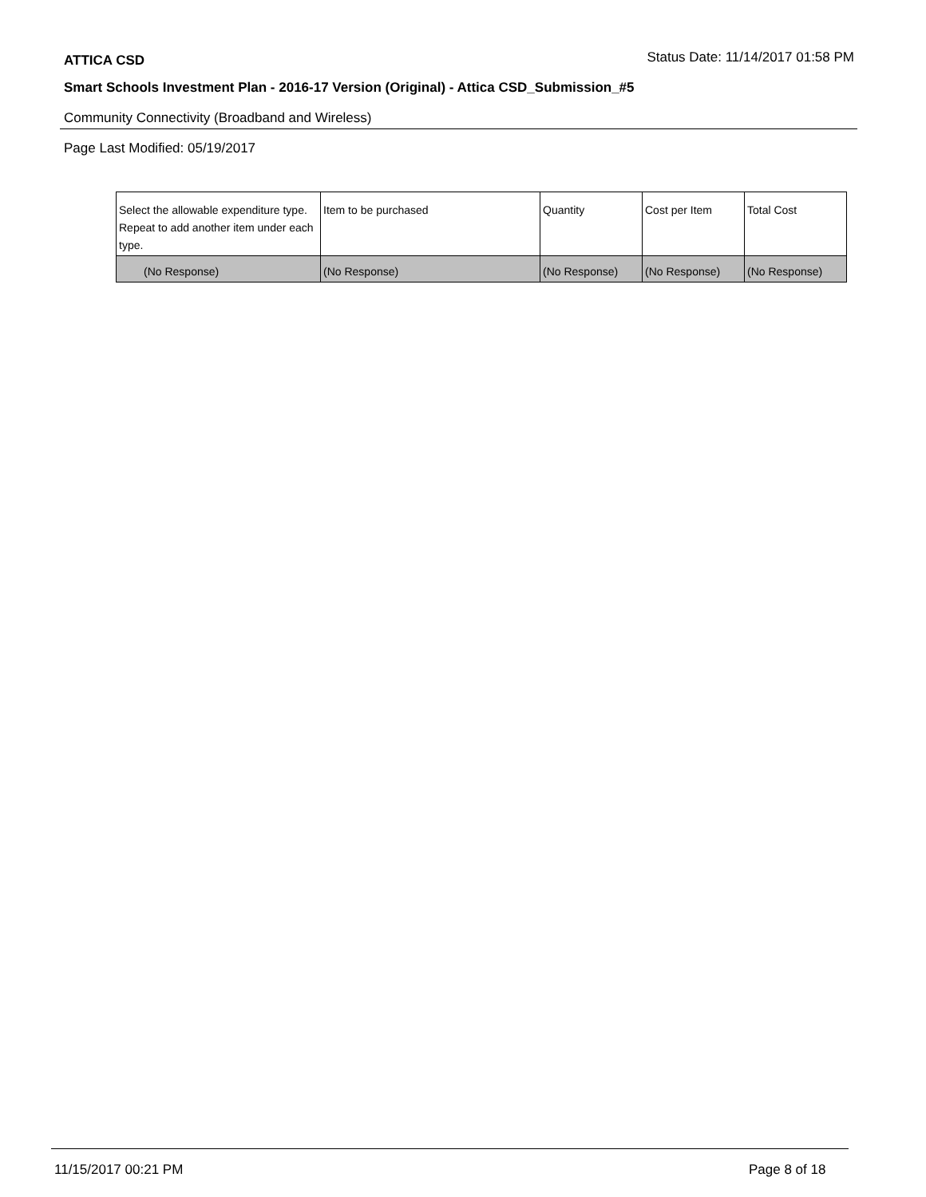ATTICA CSD Status Date: 11/14/2017 01:58 PM
Smart Schools Investment Plan - 2016-17 Version (Original) - Attica CSD_Submission_#5
Community Connectivity (Broadband and Wireless)
Page Last Modified: 05/19/2017
| Select the allowable expenditure type. Repeat to add another item under each type. | Item to be purchased | Quantity | Cost per Item | Total Cost |
| --- | --- | --- | --- | --- |
| (No Response) | (No Response) | (No Response) | (No Response) | (No Response) |
11/15/2017 00:21 PM Page 8 of 18